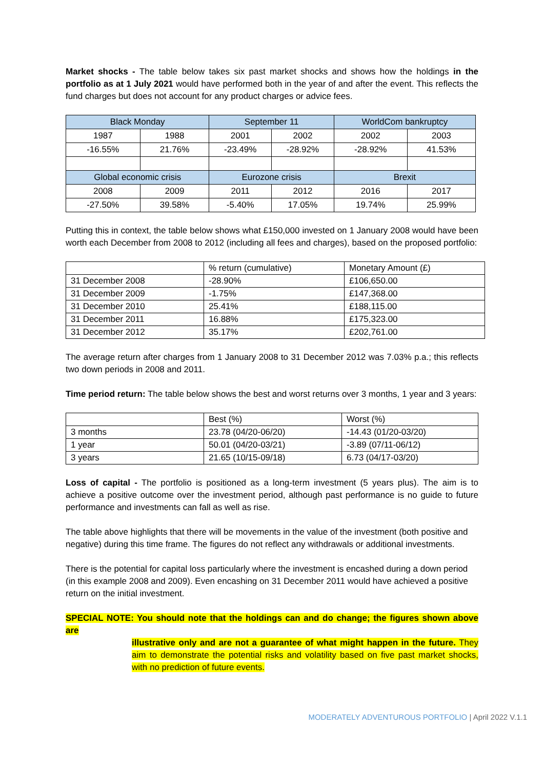Market shocks - The table below takes six past market shocks and shows how the holdings in the portfolio as at 1 July 2021 would have performed both in the year of and after the event. This reflects the fund charges but does not account for any product charges or advice fees.
| Black Monday | | September 11 | | WorldCom bankruptcy | |
| --- | --- | --- | --- | --- | --- |
| 1987 | 1988 | 2001 | 2002 | 2002 | 2003 |
| -16.55% | 21.76% | -23.49% | -28.92% | -28.92% | 41.53% |
| Global economic crisis | | Eurozone crisis | | Brexit | |
| 2008 | 2009 | 2011 | 2012 | 2016 | 2017 |
| -27.50% | 39.58% | -5.40% | 17.05% | 19.74% | 25.99% |
Putting this in context, the table below shows what £150,000 invested on 1 January 2008 would have been worth each December from 2008 to 2012 (including all fees and charges), based on the proposed portfolio:
| | % return (cumulative) | Monetary Amount (£) |
| 31 December 2008 | -28.90% | £106,650.00 |
| 31 December 2009 | -1.75% | £147,368.00 |
| 31 December 2010 | 25.41% | £188,115.00 |
| 31 December 2011 | 16.88% | £175,323.00 |
| 31 December 2012 | 35.17% | £202,761.00 |
The average return after charges from 1 January 2008 to 31 December 2012 was 7.03% p.a.; this reflects two down periods in 2008 and 2011.
Time period return: The table below shows the best and worst returns over 3 months, 1 year and 3 years:
| | Best (%) | Worst (%) |
| 3 months | 23.78 (04/20-06/20) | -14.43 (01/20-03/20) |
| 1 year | 50.01 (04/20-03/21) | -3.89 (07/11-06/12) |
| 3 years | 21.65 (10/15-09/18) | 6.73 (04/17-03/20) |
Loss of capital - The portfolio is positioned as a long-term investment (5 years plus). The aim is to achieve a positive outcome over the investment period, although past performance is no guide to future performance and investments can fall as well as rise.
The table above highlights that there will be movements in the value of the investment (both positive and negative) during this time frame. The figures do not reflect any withdrawals or additional investments.
There is the potential for capital loss particularly where the investment is encashed during a down period (in this example 2008 and 2009). Even encashing on 31 December 2011 would have achieved a positive return on the initial investment.
SPECIAL NOTE: You should note that the holdings can and do change; the figures shown above are
illustrative only and are not a guarantee of what might happen in the future. They aim to demonstrate the potential risks and volatility based on five past market shocks, with no prediction of future events.
MODERATELY ADVENTUROUS PORTFOLIO | April 2022 V.1.1